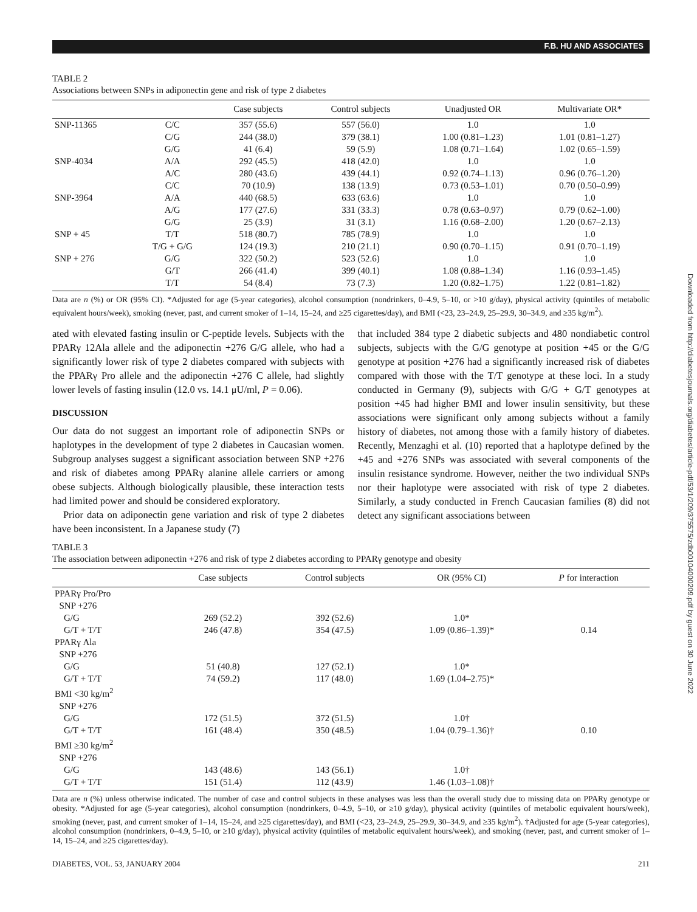F.B. HU AND ASSOCIATES
TABLE 2
Associations between SNPs in adiponectin gene and risk of type 2 diabetes
| | | Case subjects | Control subjects | Unadjusted OR | Multivariate OR* |
| --- | --- | --- | --- | --- | --- |
| SNP-11365 | C/C | 357 (55.6) | 557 (56.0) | 1.0 | 1.0 |
| | C/G | 244 (38.0) | 379 (38.1) | 1.00 (0.81–1.23) | 1.01 (0.81–1.27) |
| | G/G | 41 (6.4) | 59 (5.9) | 1.08 (0.71–1.64) | 1.02 (0.65–1.59) |
| SNP-4034 | A/A | 292 (45.5) | 418 (42.0) | 1.0 | 1.0 |
| | A/C | 280 (43.6) | 439 (44.1) | 0.92 (0.74–1.13) | 0.96 (0.76–1.20) |
| | C/C | 70 (10.9) | 138 (13.9) | 0.73 (0.53–1.01) | 0.70 (0.50–0.99) |
| SNP-3964 | A/A | 440 (68.5) | 633 (63.6) | 1.0 | 1.0 |
| | A/G | 177 (27.6) | 331 (33.3) | 0.78 (0.63–0.97) | 0.79 (0.62–1.00) |
| | G/G | 25 (3.9) | 31 (3.1) | 1.16 (0.68–2.00) | 1.20 (0.67–2.13) |
| SNP + 45 | T/T | 518 (80.7) | 785 (78.9) | 1.0 | 1.0 |
| | T/G + G/G | 124 (19.3) | 210 (21.1) | 0.90 (0.70–1.15) | 0.91 (0.70–1.19) |
| SNP + 276 | G/G | 322 (50.2) | 523 (52.6) | 1.0 | 1.0 |
| | G/T | 266 (41.4) | 399 (40.1) | 1.08 (0.88–1.34) | 1.16 (0.93–1.45) |
| | T/T | 54 (8.4) | 73 (7.3) | 1.20 (0.82–1.75) | 1.22 (0.81–1.82) |
Data are n (%) or OR (95% CI). *Adjusted for age (5-year categories), alcohol consumption (nondrinkers, 0–4.9, 5–10, or >10 g/day), physical activity (quintiles of metabolic equivalent hours/week), smoking (never, past, and current smoker of 1–14, 15–24, and ≥25 cigarettes/day), and BMI (<23, 23–24.9, 25–29.9, 30–34.9, and ≥35 kg/m<sup>2</sup>).
ated with elevated fasting insulin or C-peptide levels. Subjects with the PPARγ 12Ala allele and the adiponectin +276 G/G allele, who had a significantly lower risk of type 2 diabetes compared with subjects with the PPARγ Pro allele and the adiponectin +276 C allele, had slightly lower levels of fasting insulin (12.0 vs. 14.1 μU/ml, P = 0.06).
DISCUSSION
Our data do not suggest an important role of adiponectin SNPs or haplotypes in the development of type 2 diabetes in Caucasian women. Subgroup analyses suggest a significant association between SNP +276 and risk of diabetes among PPARγ alanine allele carriers or among obese subjects. Although biologically plausible, these interaction tests had limited power and should be considered exploratory.
Prior data on adiponectin gene variation and risk of type 2 diabetes have been inconsistent. In a Japanese study (7)
that included 384 type 2 diabetic subjects and 480 nondiabetic control subjects, subjects with the G/G genotype at position +45 or the G/G genotype at position +276 had a significantly increased risk of diabetes compared with those with the T/T genotype at these loci. In a study conducted in Germany (9), subjects with G/G + G/T genotypes at position +45 had higher BMI and lower insulin sensitivity, but these associations were significant only among subjects without a family history of diabetes, not among those with a family history of diabetes. Recently, Menzaghi et al. (10) reported that a haplotype defined by the +45 and +276 SNPs was associated with several components of the insulin resistance syndrome. However, neither the two individual SNPs nor their haplotype were associated with risk of type 2 diabetes. Similarly, a study conducted in French Caucasian families (8) did not detect any significant associations between
TABLE 3
The association between adiponectin +276 and risk of type 2 diabetes according to PPARγ genotype and obesity
| | Case subjects | Control subjects | OR (95% CI) | P for interaction |
| --- | --- | --- | --- | --- |
| PPARγ Pro/Pro | | | | |
| SNP +276 | | | | |
| G/G | 269 (52.2) | 392 (52.6) | 1.0* | |
| G/T + T/T | 246 (47.8) | 354 (47.5) | 1.09 (0.86–1.39)* | 0.14 |
| PPARγ Ala | | | | |
| SNP +276 | | | | |
| G/G | 51 (40.8) | 127 (52.1) | 1.0* | |
| G/T + T/T | 74 (59.2) | 117 (48.0) | 1.69 (1.04–2.75)* | |
| BMI <30 kg/m<sup>2</sup> | | | | |
| SNP +276 | | | | |
| G/G | 172 (51.5) | 372 (51.5) | 1.0† | |
| G/T + T/T | 161 (48.4) | 350 (48.5) | 1.04 (0.79–1.36)† | 0.10 |
| BMI ≥30 kg/m<sup>2</sup> | | | | |
| SNP +276 | | | | |
| G/G | 143 (48.6) | 143 (56.1) | 1.0† | |
| G/T + T/T | 151 (51.4) | 112 (43.9) | 1.46 (1.03–1.08)† | |
Data are n (%) unless otherwise indicated. The number of case and control subjects in these analyses was less than the overall study due to missing data on PPARγ genotype or obesity. *Adjusted for age (5-year categories), alcohol consumption (nondrinkers, 0–4.9, 5–10, or ≥10 g/day), physical activity (quintiles of metabolic equivalent hours/week), smoking (never, past, and current smoker of 1–14, 15–24, and ≥25 cigarettes/day), and BMI (<23, 23–24.9, 25–29.9, 30–34.9, and ≥35 kg/m<sup>2</sup>). †Adjusted for age (5-year categories), alcohol consumption (nondrinkers, 0–4.9, 5–10, or ≥10 g/day), physical activity (quintiles of metabolic equivalent hours/week), and smoking (never, past, and current smoker of 1–14, 15–24, and ≥25 cigarettes/day).
DIABETES, VOL. 53, JANUARY 2004 211
Downloaded from http://diabetesjournals.org/diabetes/article-pdf/53/1/209/375575/zdb00104000209.pdf by guest on 30 June 2022